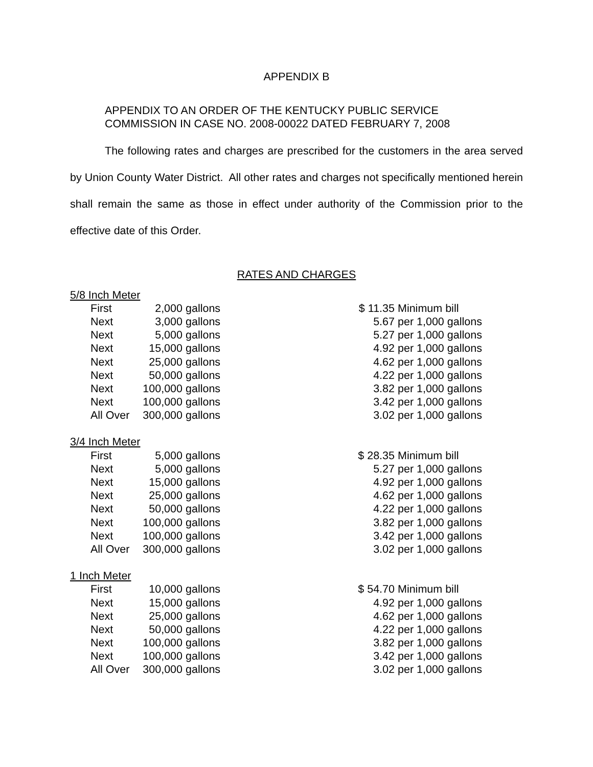APPENDIX B
APPENDIX TO AN ORDER OF THE KENTUCKY PUBLIC SERVICE
COMMISSION IN CASE NO. 2008-00022 DATED FEBRUARY 7, 2008
The following rates and charges are prescribed for the customers in the area served by Union County Water District. All other rates and charges not specifically mentioned herein shall remain the same as those in effect under authority of the Commission prior to the effective date of this Order.
RATES AND CHARGES
| 5/8 Inch Meter | | | | | |
| | First | 2,000 | gallons | $ 11.35 | Minimum bill |
| | Next | 3,000 | gallons | 5.67 | per 1,000 gallons |
| | Next | 5,000 | gallons | 5.27 | per 1,000 gallons |
| | Next | 15,000 | gallons | 4.92 | per 1,000 gallons |
| | Next | 25,000 | gallons | 4.62 | per 1,000 gallons |
| | Next | 50,000 | gallons | 4.22 | per 1,000 gallons |
| | Next | 100,000 | gallons | 3.82 | per 1,000 gallons |
| | Next | 100,000 | gallons | 3.42 | per 1,000 gallons |
| | All Over | 300,000 | gallons | 3.02 | per 1,000 gallons |
| 3/4 Inch Meter | | | | | |
| | First | 5,000 | gallons | $ 28.35 | Minimum bill |
| | Next | 5,000 | gallons | 5.27 | per 1,000 gallons |
| | Next | 15,000 | gallons | 4.92 | per 1,000 gallons |
| | Next | 25,000 | gallons | 4.62 | per 1,000 gallons |
| | Next | 50,000 | gallons | 4.22 | per 1,000 gallons |
| | Next | 100,000 | gallons | 3.82 | per 1,000 gallons |
| | Next | 100,000 | gallons | 3.42 | per 1,000 gallons |
| | All Over | 300,000 | gallons | 3.02 | per 1,000 gallons |
| 1 Inch Meter | | | | | |
| | First | 10,000 | gallons | $ 54.70 | Minimum bill |
| | Next | 15,000 | gallons | 4.92 | per 1,000 gallons |
| | Next | 25,000 | gallons | 4.62 | per 1,000 gallons |
| | Next | 50,000 | gallons | 4.22 | per 1,000 gallons |
| | Next | 100,000 | gallons | 3.82 | per 1,000 gallons |
| | Next | 100,000 | gallons | 3.42 | per 1,000 gallons |
| | All Over | 300,000 | gallons | 3.02 | per 1,000 gallons |